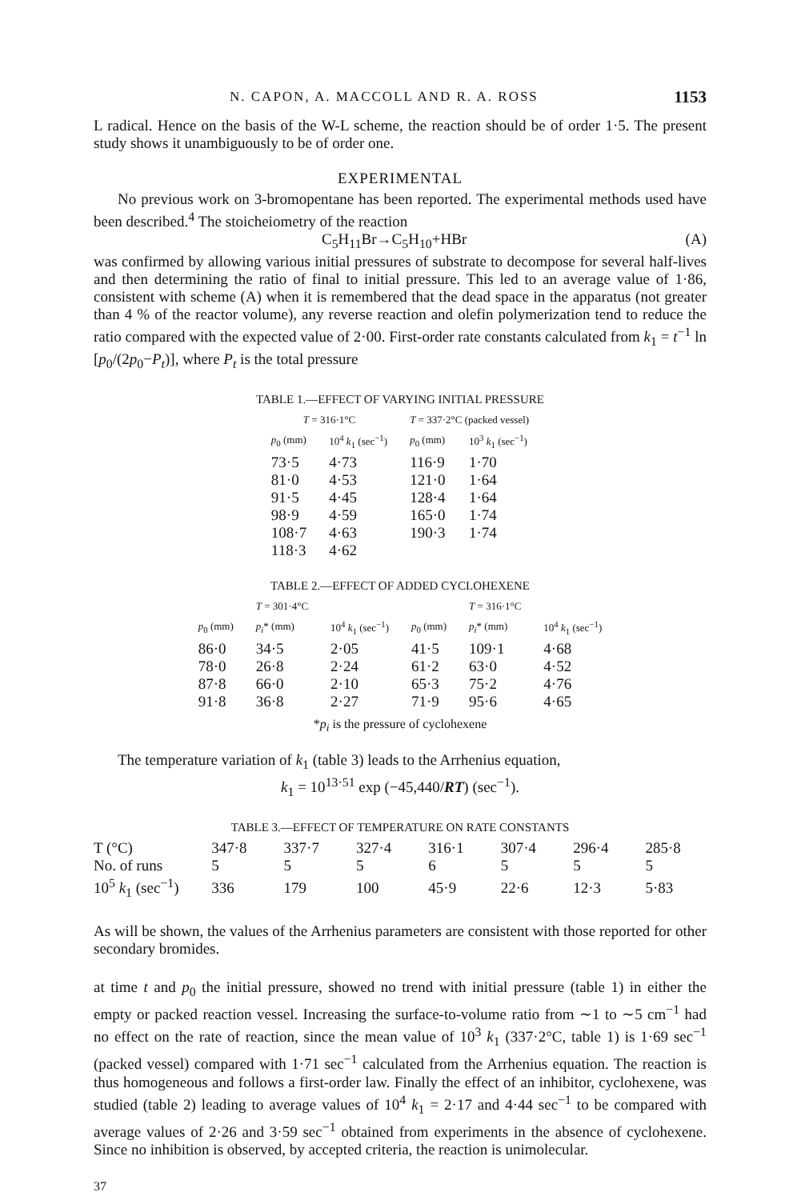N. CAPON, A. MACCOLL AND R. A. ROSS 1153
L radical. Hence on the basis of the W-L scheme, the reaction should be of order 1·5. The present study shows it unambiguously to be of order one.
EXPERIMENTAL
No previous work on 3-bromopentane has been reported. The experimental methods used have been described.<sup>4</sup> The stoicheiometry of the reaction
C<sub>5</sub>H<sub>11</sub>Br→C<sub>5</sub>H<sub>10</sub>+HBr (A)
was confirmed by allowing various initial pressures of substrate to decompose for several half-lives and then determining the ratio of final to initial pressure. This led to an average value of 1·86, consistent with scheme (A) when it is remembered that the dead space in the apparatus (not greater than 4 % of the reactor volume), any reverse reaction and olefin polymerization tend to reduce the ratio compared with the expected value of 2·00. First-order rate constants calculated from k<sub>1</sub> = t<sup>−1</sup> ln [p<sub>0</sub>/(2p<sub>0</sub>−P<sub>t</sub>)], where P<sub>t</sub> is the total pressure
TABLE 1.—EFFECT OF VARYING INITIAL PRESSURE
| T = 316·1°C | | T = 337·2°C (packed vessel) | |
| --- | --- | --- | --- |
| p<sub>0</sub> (mm) | 10<sup>4</sup> k<sub>1</sub> (sec<sup>−1</sup>) | p<sub>0</sub> (mm) | 10<sup>3</sup> k<sub>1</sub> (sec<sup>−1</sup>) |
| 73·5 | 4·73 | 116·9 | 1·70 |
| 81·0 | 4·53 | 121·0 | 1·64 |
| 91·5 | 4·45 | 128·4 | 1·64 |
| 98·9 | 4·59 | 165·0 | 1·74 |
| 108·7 | 4·63 | 190·3 | 1·74 |
| 118·3 | 4·62 | | |
TABLE 2.—EFFECT OF ADDED CYCLOHEXENE
| | T = 301·4°C | | | T = 316·1°C | |
| --- | --- | --- | --- | --- | --- |
| p<sub>0</sub> (mm) | p<sub>i</sub>* (mm) | 10<sup>4</sup> k<sub>1</sub> (sec<sup>−1</sup>) | p<sub>0</sub> (mm) | p<sub>i</sub>* (mm) | 10<sup>4</sup> k<sub>1</sub> (sec<sup>−1</sup>) |
| 86·0 | 34·5 | 2·05 | 41·5 | 109·1 | 4·68 |
| 78·0 | 26·8 | 2·24 | 61·2 | 63·0 | 4·52 |
| 87·8 | 66·0 | 2·10 | 65·3 | 75·2 | 4·76 |
| 91·8 | 36·8 | 2·27 | 71·9 | 95·6 | 4·65 |
*p<sub>i</sub> is the pressure of cyclohexene
The temperature variation of k<sub>1</sub> (table 3) leads to the Arrhenius equation,
k<sub>1</sub> = 10<sup>13·51</sup> exp (−45,440/RT) (sec<sup>−1</sup>).
TABLE 3.—EFFECT OF TEMPERATURE ON RATE CONSTANTS
| T (°C) | 347·8 | 337·7 | 327·4 | 316·1 | 307·4 | 296·4 | 285·8 |
| No. of runs | 5 | 5 | 5 | 6 | 5 | 5 | 5 |
| 10<sup>5</sup> k<sub>1</sub> (sec<sup>−1</sup>) | 336 | 179 | 100 | 45·9 | 22·6 | 12·3 | 5·83 |
As will be shown, the values of the Arrhenius parameters are consistent with those reported for other secondary bromides.
at time t and p<sub>0</sub> the initial pressure, showed no trend with initial pressure (table 1) in either the empty or packed reaction vessel. Increasing the surface-to-volume ratio from ∼1 to ∼5 cm<sup>−1</sup> had no effect on the rate of reaction, since the mean value of 10<sup>3</sup> k<sub>1</sub> (337·2°C, table 1) is 1·69 sec<sup>−1</sup> (packed vessel) compared with 1·71 sec<sup>−1</sup> calculated from the Arrhenius equation. The reaction is thus homogeneous and follows a first-order law. Finally the effect of an inhibitor, cyclohexene, was studied (table 2) leading to average values of 10<sup>4</sup> k<sub>1</sub> = 2·17 and 4·44 sec<sup>−1</sup> to be compared with average values of 2·26 and 3·59 sec<sup>−1</sup> obtained from experiments in the absence of cyclohexene. Since no inhibition is observed, by accepted criteria, the reaction is unimolecular.
37